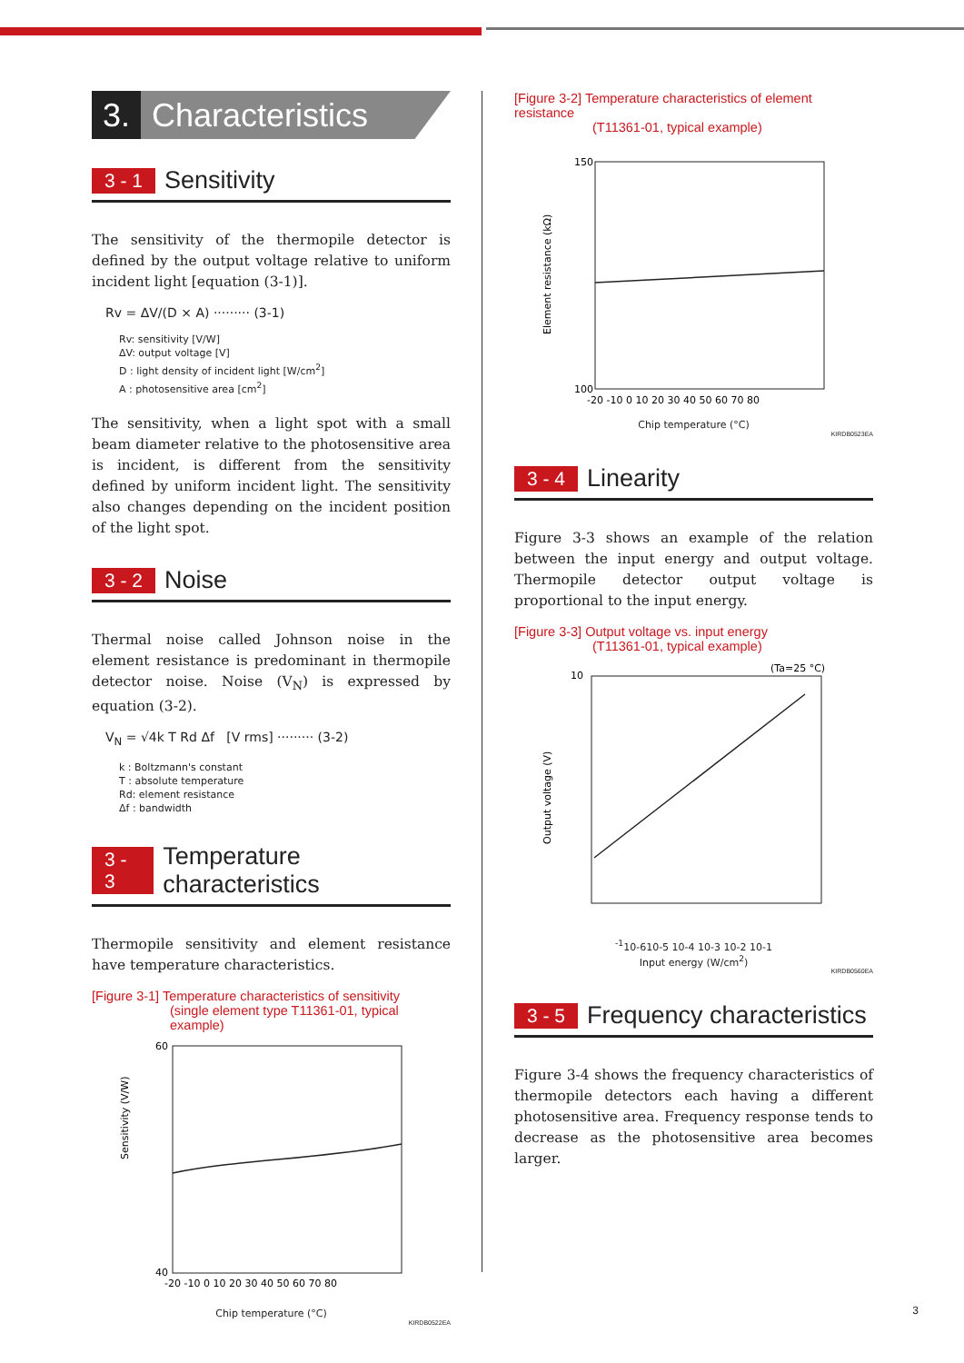3. Characteristics
3 - 1 Sensitivity
The sensitivity of the thermopile detector is defined by the output voltage relative to uniform incident light [equation (3-1)].
Rv = ΔV/(D × A) ········· (3-1)
Rv: sensitivity [V/W]
ΔV: output voltage [V]
D : light density of incident light [W/cm<sup>2</sup>]
A : photosensitive area [cm<sup>2</sup>]
The sensitivity, when a light spot with a small beam diameter relative to the photosensitive area is incident, is different from the sensitivity defined by uniform incident light. The sensitivity also changes depending on the incident position of the light spot.
3 - 2 Noise
Thermal noise called Johnson noise in the element resistance is predominant in thermopile detector noise. Noise (V<sub>N</sub>) is expressed by equation (3-2).
V<sub>N</sub> = √4k T Rd Δf [V rms] ········· (3-2)
k : Boltzmann's constant
T : absolute temperature
Rd: element resistance
Δf : bandwidth
3 - 3 Temperature characteristics
Thermopile sensitivity and element resistance have temperature characteristics.
[Figure 3-1] Temperature characteristics of sensitivity
(single element type T11361-01, typical example)
Sensitivity (V/W)
60
40
-20 -10 0 10 20 30 40 50 60 70 80
Chip temperature (°C)
KIRDB0522EA
[Figure 3-2] Temperature characteristics of element resistance
(T11361-01, typical example)
Element resistance (kΩ)
150
100
-20 -10 0 10 20 30 40 50 60 70 80
Chip temperature (°C)
KIRDB0523EA
3 - 4 Linearity
Figure 3-3 shows an example of the relation between the input energy and output voltage. Thermopile detector output voltage is proportional to the input energy.
[Figure 3-3] Output voltage vs. input energy
(T11361-01, typical example)
(Ta=25 °C)
Output voltage (V)
10-1
10-6
10-5 10-4 10-3 10-2 10-1
Input energy (W/cm<sup>2</sup>)
KIRDB0560EA
3 - 5 Frequency characteristics
Figure 3-4 shows the frequency characteristics of thermopile detectors each having a different photosensitive area. Frequency response tends to decrease as the photosensitive area becomes larger.
3